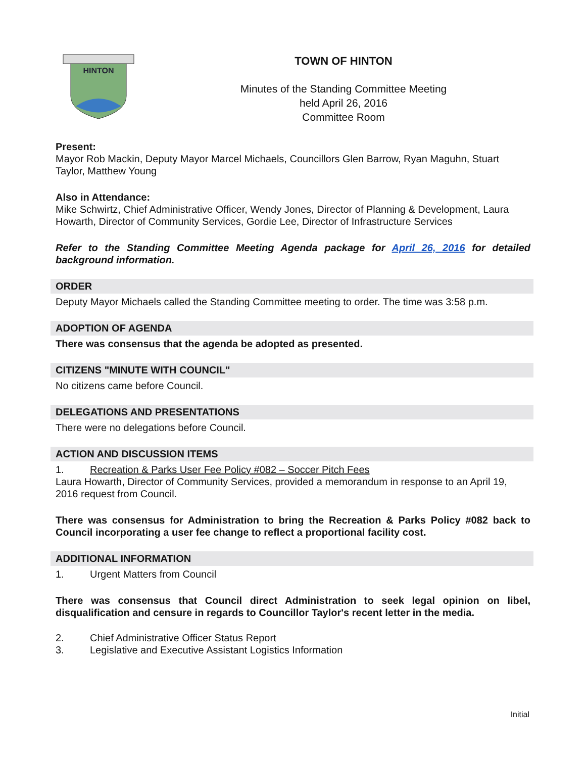HINTON
TOWN OF HINTON
Minutes of the Standing Committee Meeting
held April 26, 2016
Committee Room
Present:
Mayor Rob Mackin, Deputy Mayor Marcel Michaels, Councillors Glen Barrow, Ryan Maguhn, Stuart Taylor, Matthew Young
Also in Attendance:
Mike Schwirtz, Chief Administrative Officer, Wendy Jones, Director of Planning & Development, Laura Howarth, Director of Community Services, Gordie Lee, Director of Infrastructure Services
Refer to the Standing Committee Meeting Agenda package for April 26, 2016 for detailed background information.
ORDER
Deputy Mayor Michaels called the Standing Committee meeting to order. The time was 3:58 p.m.
ADOPTION OF AGENDA
There was consensus that the agenda be adopted as presented.
CITIZENS "MINUTE WITH COUNCIL"
No citizens came before Council.
DELEGATIONS AND PRESENTATIONS
There were no delegations before Council.
ACTION AND DISCUSSION ITEMS
1. Recreation & Parks User Fee Policy #082 – Soccer Pitch Fees
Laura Howarth, Director of Community Services, provided a memorandum in response to an April 19, 2016 request from Council.
There was consensus for Administration to bring the Recreation & Parks Policy #082 back to Council incorporating a user fee change to reflect a proportional facility cost.
ADDITIONAL INFORMATION
1. Urgent Matters from Council
There was consensus that Council direct Administration to seek legal opinion on libel, disqualification and censure in regards to Councillor Taylor's recent letter in the media.
2. Chief Administrative Officer Status Report
3. Legislative and Executive Assistant Logistics Information
Initial